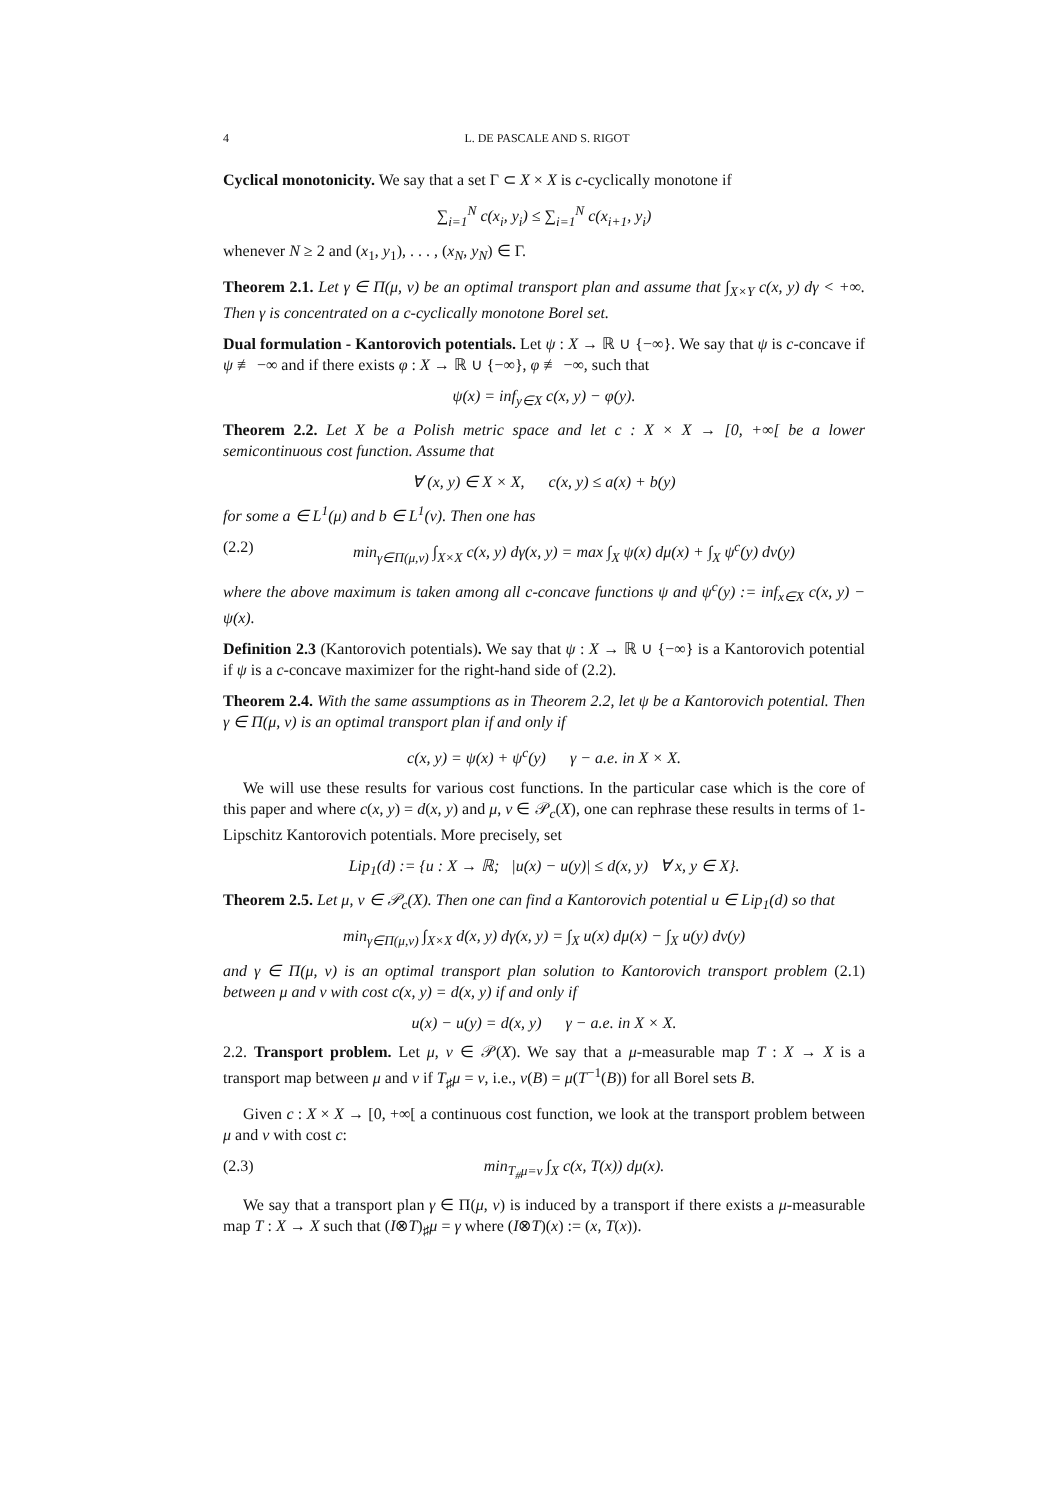4 L. DE PASCALE AND S. RIGOT
Cyclical monotonicity. We say that a set Γ ⊂ X × X is c-cyclically monotone if
∑<sub>i=1</sub><sup>N</sup> c(x<sub>i</sub>, y<sub>i</sub>) ≤ ∑<sub>i=1</sub><sup>N</sup> c(x<sub>i+1</sub>, y<sub>i</sub>)
whenever N ≥ 2 and (x<sub>1</sub>, y<sub>1</sub>), . . . , (x<sub>N</sub>, y<sub>N</sub>) ∈ Γ.
Theorem 2.1. Let γ ∈ Π(μ, ν) be an optimal transport plan and assume that ∫<sub>X×Y</sub> c(x, y) dγ < +∞. Then γ is concentrated on a c-cyclically monotone Borel set.
Dual formulation - Kantorovich potentials. Let ψ : X → ℝ ∪ {−∞}. We say that ψ is c-concave if ψ ≢ −∞ and if there exists φ : X → ℝ ∪ {−∞}, φ ≢ −∞, such that
ψ(x) = inf<sub>y∈X</sub> c(x, y) − φ(y).
Theorem 2.2. Let X be a Polish metric space and let c : X × X → [0, +∞[ be a lower semicontinuous cost function. Assume that
∀ (x, y) ∈ X × X, c(x, y) ≤ a(x) + b(y)
for some a ∈ L<sup>1</sup>(μ) and b ∈ L<sup>1</sup>(ν). Then one has
(2.2) min<sub>γ∈Π(μ,ν)</sub> ∫<sub>X×X</sub> c(x, y) dγ(x, y) = max ∫<sub>X</sub> ψ(x) dμ(x) + ∫<sub>X</sub> ψ<sup>c</sup>(y) dν(y)
where the above maximum is taken among all c-concave functions ψ and ψ<sup>c</sup>(y) := inf<sub>x∈X</sub> c(x, y) − ψ(x).
Definition 2.3 (Kantorovich potentials). We say that ψ : X → ℝ ∪ {−∞} is a Kantorovich potential if ψ is a c-concave maximizer for the right-hand side of (2.2).
Theorem 2.4. With the same assumptions as in Theorem 2.2, let ψ be a Kantorovich potential. Then γ ∈ Π(μ, ν) is an optimal transport plan if and only if
c(x, y) = ψ(x) + ψ<sup>c</sup>(y) γ − a.e. in X × X.
We will use these results for various cost functions. In the particular case which is the core of this paper and where c(x, y) = d(x, y) and μ, ν ∈ 𝒫<sub>c</sub>(X), one can rephrase these results in terms of 1-Lipschitz Kantorovich potentials. More precisely, set
Lip<sub>1</sub>(d) := {u : X → ℝ; |u(x) − u(y)| ≤ d(x, y) ∀ x, y ∈ X}.
Theorem 2.5. Let μ, ν ∈ 𝒫<sub>c</sub>(X). Then one can find a Kantorovich potential u ∈ Lip<sub>1</sub>(d) so that
min<sub>γ∈Π(μ,ν)</sub> ∫<sub>X×X</sub> d(x, y) dγ(x, y) = ∫<sub>X</sub> u(x) dμ(x) − ∫<sub>X</sub> u(y) dν(y)
and γ ∈ Π(μ, ν) is an optimal transport plan solution to Kantorovich transport problem (2.1) between μ and ν with cost c(x, y) = d(x, y) if and only if
u(x) − u(y) = d(x, y) γ − a.e. in X × X.
2.2. Transport problem. Let μ, ν ∈ 𝒫(X). We say that a μ-measurable map T : X → X is a transport map between μ and ν if T<sub>♯</sub>μ = ν, i.e., ν(B) = μ(T<sup>−1</sup>(B)) for all Borel sets B.
Given c : X × X → [0, +∞[ a continuous cost function, we look at the transport problem between μ and ν with cost c:
(2.3) min<sub>T<sub>#</sub>μ=ν</sub> ∫<sub>X</sub> c(x, T(x)) dμ(x).
We say that a transport plan γ ∈ Π(μ, ν) is induced by a transport if there exists a μ-measurable map T : X → X such that (I⊗T)<sub>♯</sub>μ = γ where (I⊗T)(x) := (x, T(x)).